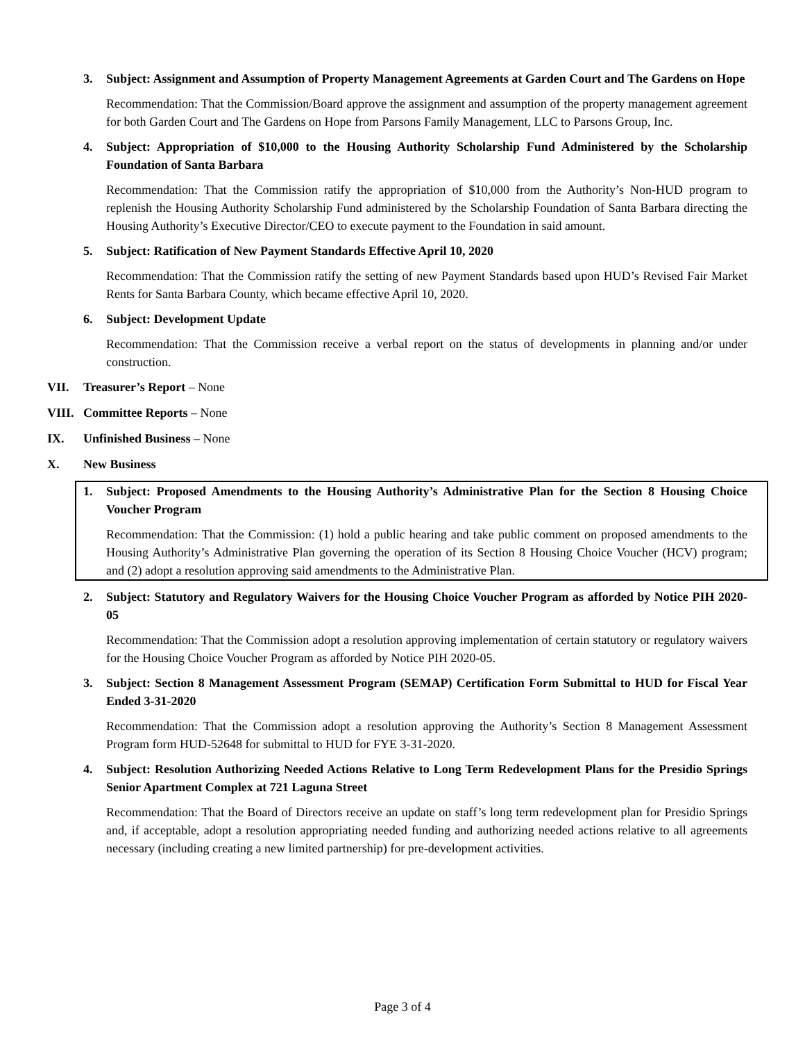3. Subject: Assignment and Assumption of Property Management Agreements at Garden Court and The Gardens on Hope
Recommendation: That the Commission/Board approve the assignment and assumption of the property management agreement for both Garden Court and The Gardens on Hope from Parsons Family Management, LLC to Parsons Group, Inc.
4. Subject: Appropriation of $10,000 to the Housing Authority Scholarship Fund Administered by the Scholarship Foundation of Santa Barbara
Recommendation: That the Commission ratify the appropriation of $10,000 from the Authority’s Non-HUD program to replenish the Housing Authority Scholarship Fund administered by the Scholarship Foundation of Santa Barbara directing the Housing Authority’s Executive Director/CEO to execute payment to the Foundation in said amount.
5. Subject: Ratification of New Payment Standards Effective April 10, 2020
Recommendation: That the Commission ratify the setting of new Payment Standards based upon HUD’s Revised Fair Market Rents for Santa Barbara County, which became effective April 10, 2020.
6. Subject: Development Update
Recommendation: That the Commission receive a verbal report on the status of developments in planning and/or under construction.
VII. Treasurer’s Report – None
VIII. Committee Reports – None
IX. Unfinished Business – None
X. New Business
1. Subject: Proposed Amendments to the Housing Authority’s Administrative Plan for the Section 8 Housing Choice Voucher Program
Recommendation: That the Commission: (1) hold a public hearing and take public comment on proposed amendments to the Housing Authority’s Administrative Plan governing the operation of its Section 8 Housing Choice Voucher (HCV) program; and (2) adopt a resolution approving said amendments to the Administrative Plan.
2. Subject: Statutory and Regulatory Waivers for the Housing Choice Voucher Program as afforded by Notice PIH 2020-05
Recommendation: That the Commission adopt a resolution approving implementation of certain statutory or regulatory waivers for the Housing Choice Voucher Program as afforded by Notice PIH 2020-05.
3. Subject: Section 8 Management Assessment Program (SEMAP) Certification Form Submittal to HUD for Fiscal Year Ended 3-31-2020
Recommendation: That the Commission adopt a resolution approving the Authority’s Section 8 Management Assessment Program form HUD-52648 for submittal to HUD for FYE 3-31-2020.
4. Subject: Resolution Authorizing Needed Actions Relative to Long Term Redevelopment Plans for the Presidio Springs Senior Apartment Complex at 721 Laguna Street
Recommendation: That the Board of Directors receive an update on staff’s long term redevelopment plan for Presidio Springs and, if acceptable, adopt a resolution appropriating needed funding and authorizing needed actions relative to all agreements necessary (including creating a new limited partnership) for pre-development activities.
Page 3 of 4